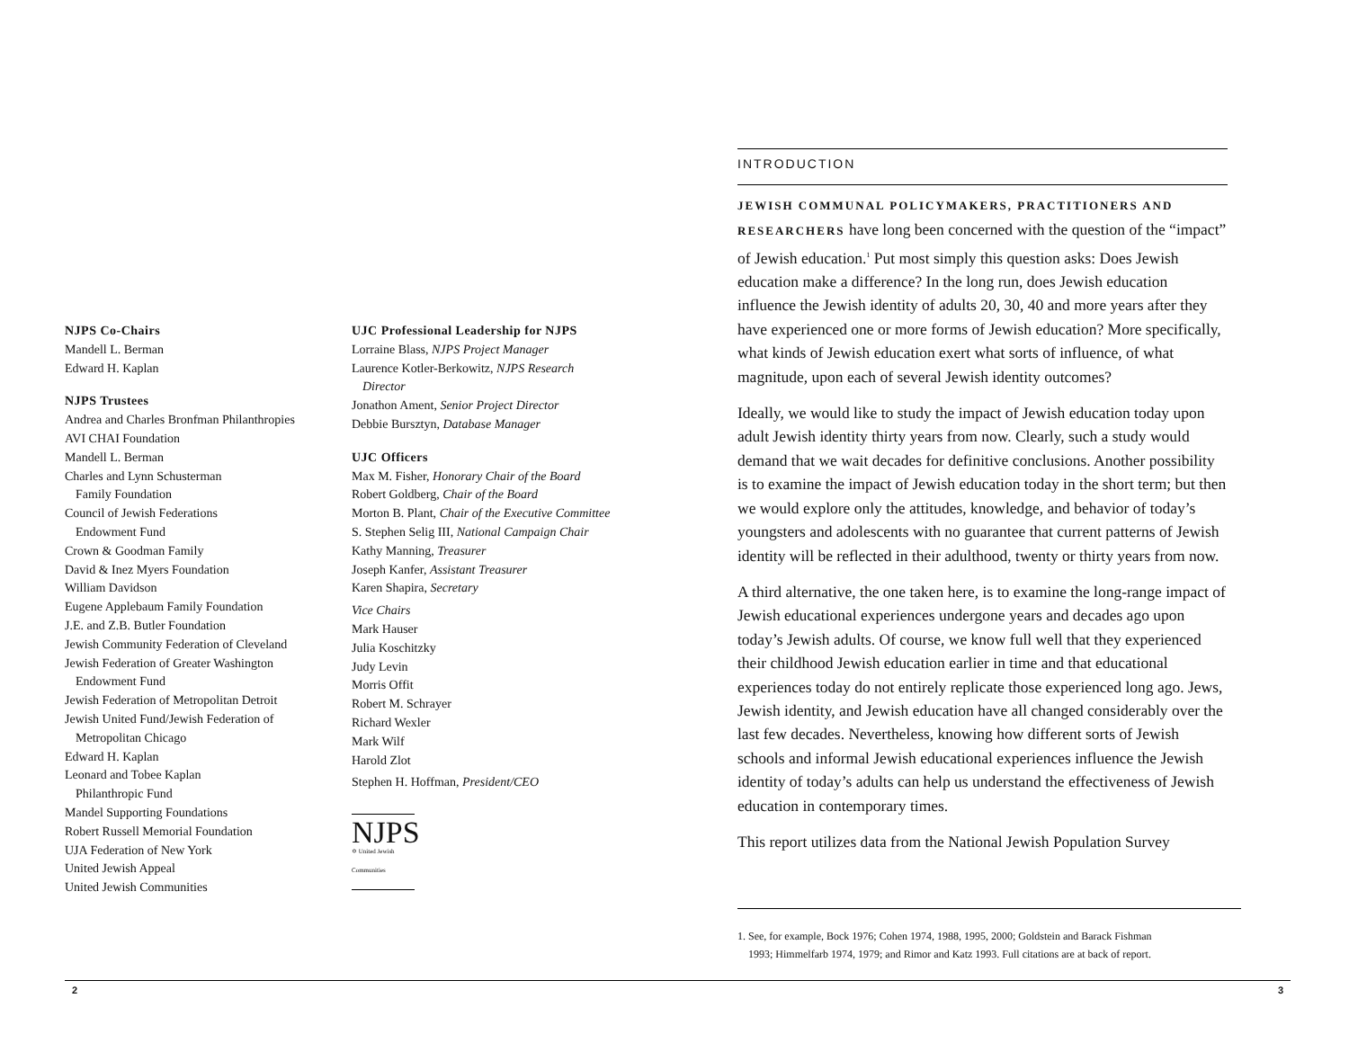NJPS Co-Chairs
Mandell L. Berman
Edward H. Kaplan
NJPS Trustees
Andrea and Charles Bronfman Philanthropies
AVI CHAI Foundation
Mandell L. Berman
Charles and Lynn Schusterman
Family Foundation
Council of Jewish Federations
Endowment Fund
Crown & Goodman Family
David & Inez Myers Foundation
William Davidson
Eugene Applebaum Family Foundation
J.E. and Z.B. Butler Foundation
Jewish Community Federation of Cleveland
Jewish Federation of Greater Washington
Endowment Fund
Jewish Federation of Metropolitan Detroit
Jewish United Fund/Jewish Federation of
Metropolitan Chicago
Edward H. Kaplan
Leonard and Tobee Kaplan
Philanthropic Fund
Mandel Supporting Foundations
Robert Russell Memorial Foundation
UJA Federation of New York
United Jewish Appeal
United Jewish Communities
UJC Professional Leadership for NJPS
Lorraine Blass, NJPS Project Manager
Laurence Kotler-Berkowitz, NJPS Research
Director
Jonathon Ament, Senior Project Director
Debbie Bursztyn, Database Manager
UJC Officers
Max M. Fisher, Honorary Chair of the Board
Robert Goldberg, Chair of the Board
Morton B. Plant, Chair of the Executive Committee
S. Stephen Selig III, National Campaign Chair
Kathy Manning, Treasurer
Joseph Kanfer, Assistant Treasurer
Karen Shapira, Secretary
Vice Chairs
Mark Hauser
Julia Koschitzky
Judy Levin
Morris Offit
Robert M. Schrayer
Richard Wexler
Mark Wilf
Harold Zlot
Stephen H. Hoffman, President/CEO
NJPS
✡ United Jewish Communities
INTRODUCTION
JEWISH COMMUNAL POLICYMAKERS, PRACTITIONERS AND RESEARCHERS have long been concerned with the question of the “impact” of Jewish education.<sup>1</sup> Put most simply this question asks: Does Jewish education make a difference? In the long run, does Jewish education influence the Jewish identity of adults 20, 30, 40 and more years after they have experienced one or more forms of Jewish education? More specifically, what kinds of Jewish education exert what sorts of influence, of what magnitude, upon each of several Jewish identity outcomes?
Ideally, we would like to study the impact of Jewish education today upon adult Jewish identity thirty years from now. Clearly, such a study would demand that we wait decades for definitive conclusions. Another possibility is to examine the impact of Jewish education today in the short term; but then we would explore only the attitudes, knowledge, and behavior of today’s youngsters and adolescents with no guarantee that current patterns of Jewish identity will be reflected in their adulthood, twenty or thirty years from now.
A third alternative, the one taken here, is to examine the long-range impact of Jewish educational experiences undergone years and decades ago upon today’s Jewish adults. Of course, we know full well that they experienced their childhood Jewish education earlier in time and that educational experiences today do not entirely replicate those experienced long ago. Jews, Jewish identity, and Jewish education have all changed considerably over the last few decades. Nevertheless, knowing how different sorts of Jewish schools and informal Jewish educational experiences influence the Jewish identity of today’s adults can help us understand the effectiveness of Jewish education in contemporary times.
This report utilizes data from the National Jewish Population Survey
1. See, for example, Bock 1976; Cohen 1974, 1988, 1995, 2000; Goldstein and Barack Fishman
1993; Himmelfarb 1974, 1979; and Rimor and Katz 1993. Full citations are at back of report.
2 3